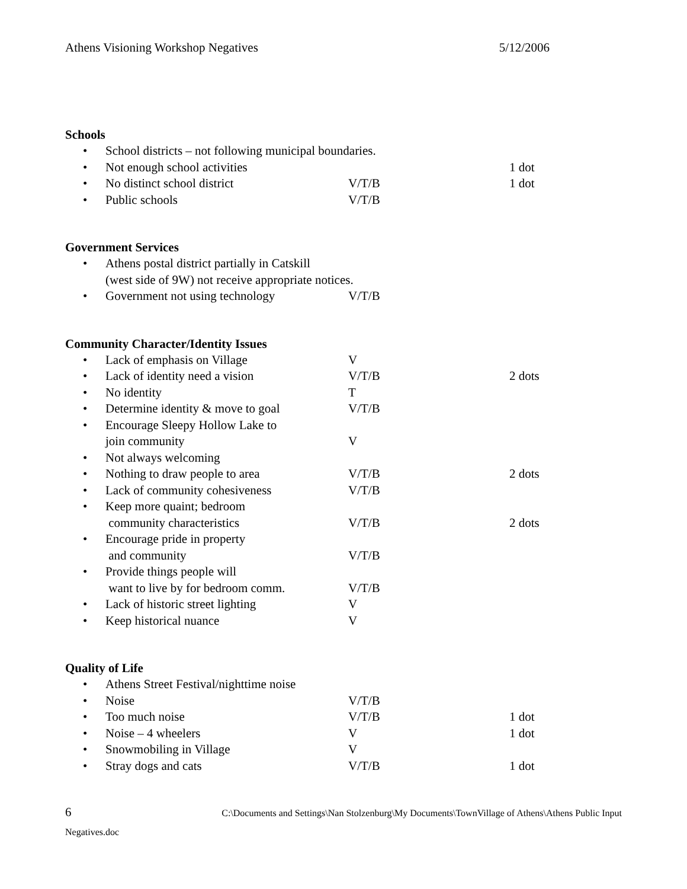Athens Visioning Workshop Negatives 5/12/2006
Schools
• School districts – not following municipal boundaries.
• Not enough school activities 1 dot
• No distinct school district V/T/B 1 dot
• Public schools V/T/B
Government Services
• Athens postal district partially in Catskill
(west side of 9W) not receive appropriate notices.
• Government not using technology V/T/B
Community Character/Identity Issues
• Lack of emphasis on Village V
• Lack of identity need a vision V/T/B 2 dots
• No identity T
• Determine identity & move to goal V/T/B
• Encourage Sleepy Hollow Lake to
join community
V
• Not always welcoming
• Nothing to draw people to area V/T/B 2 dots
• Lack of community cohesiveness V/T/B
• Keep more quaint; bedroom
community characteristics
V/T/B
2 dots
• Encourage pride in property
and community
V/T/B
• Provide things people will
want to live by for bedroom comm.
V/T/B
• Lack of historic street lighting V
• Keep historical nuance V
Quality of Life
• Athens Street Festival/nighttime noise
• Noise V/T/B
• Too much noise V/T/B 1 dot
• Noise – 4 wheelers V 1 dot
• Snowmobiling in Village V
• Stray dogs and cats V/T/B 1 dot
6 C:\Documents and Settings\Nan Stolzenburg\My Documents\TownVillage of Athens\Athens Public Input
Negatives.doc